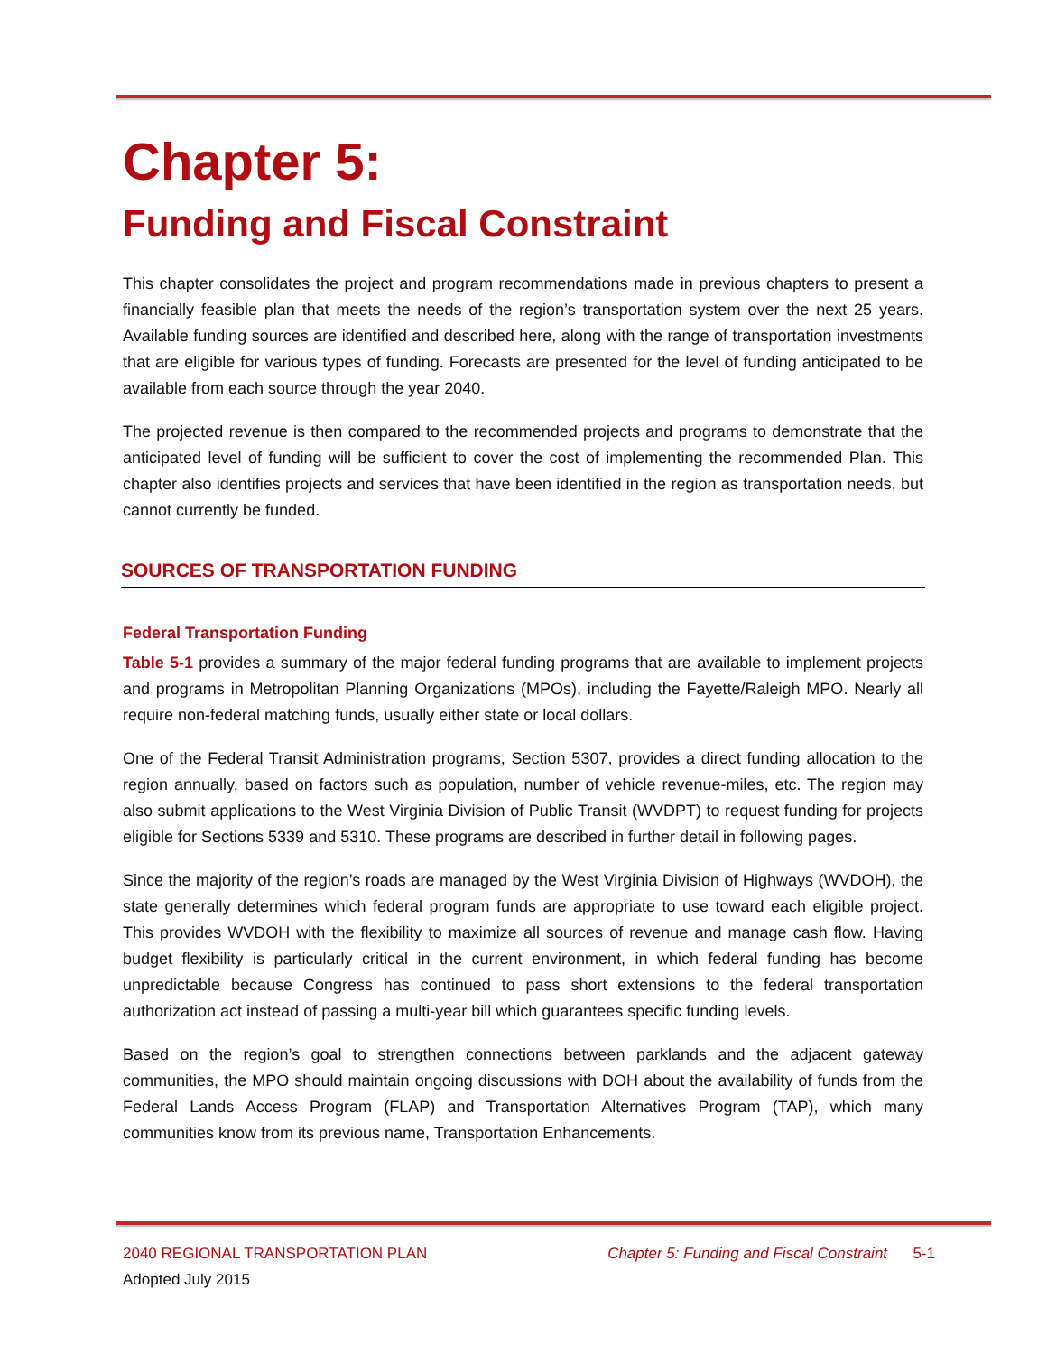Chapter 5:
Funding and Fiscal Constraint
This chapter consolidates the project and program recommendations made in previous chapters to present a financially feasible plan that meets the needs of the region’s transportation system over the next 25 years. Available funding sources are identified and described here, along with the range of transportation investments that are eligible for various types of funding. Forecasts are presented for the level of funding anticipated to be available from each source through the year 2040.
The projected revenue is then compared to the recommended projects and programs to demonstrate that the anticipated level of funding will be sufficient to cover the cost of implementing the recommended Plan. This chapter also identifies projects and services that have been identified in the region as transportation needs, but cannot currently be funded.
SOURCES OF TRANSPORTATION FUNDING
Federal Transportation Funding
Table 5-1 provides a summary of the major federal funding programs that are available to implement projects and programs in Metropolitan Planning Organizations (MPOs), including the Fayette/Raleigh MPO. Nearly all require non-federal matching funds, usually either state or local dollars.
One of the Federal Transit Administration programs, Section 5307, provides a direct funding allocation to the region annually, based on factors such as population, number of vehicle revenue-miles, etc. The region may also submit applications to the West Virginia Division of Public Transit (WVDPT) to request funding for projects eligible for Sections 5339 and 5310. These programs are described in further detail in following pages.
Since the majority of the region’s roads are managed by the West Virginia Division of Highways (WVDOH), the state generally determines which federal program funds are appropriate to use toward each eligible project. This provides WVDOH with the flexibility to maximize all sources of revenue and manage cash flow. Having budget flexibility is particularly critical in the current environment, in which federal funding has become unpredictable because Congress has continued to pass short extensions to the federal transportation authorization act instead of passing a multi-year bill which guarantees specific funding levels.
Based on the region’s goal to strengthen connections between parklands and the adjacent gateway communities, the MPO should maintain ongoing discussions with DOH about the availability of funds from the Federal Lands Access Program (FLAP) and Transportation Alternatives Program (TAP), which many communities know from its previous name, Transportation Enhancements.
2040 REGIONAL TRANSPORTATION PLAN Chapter 5: Funding and Fiscal Constraint 5-1
Adopted July 2015